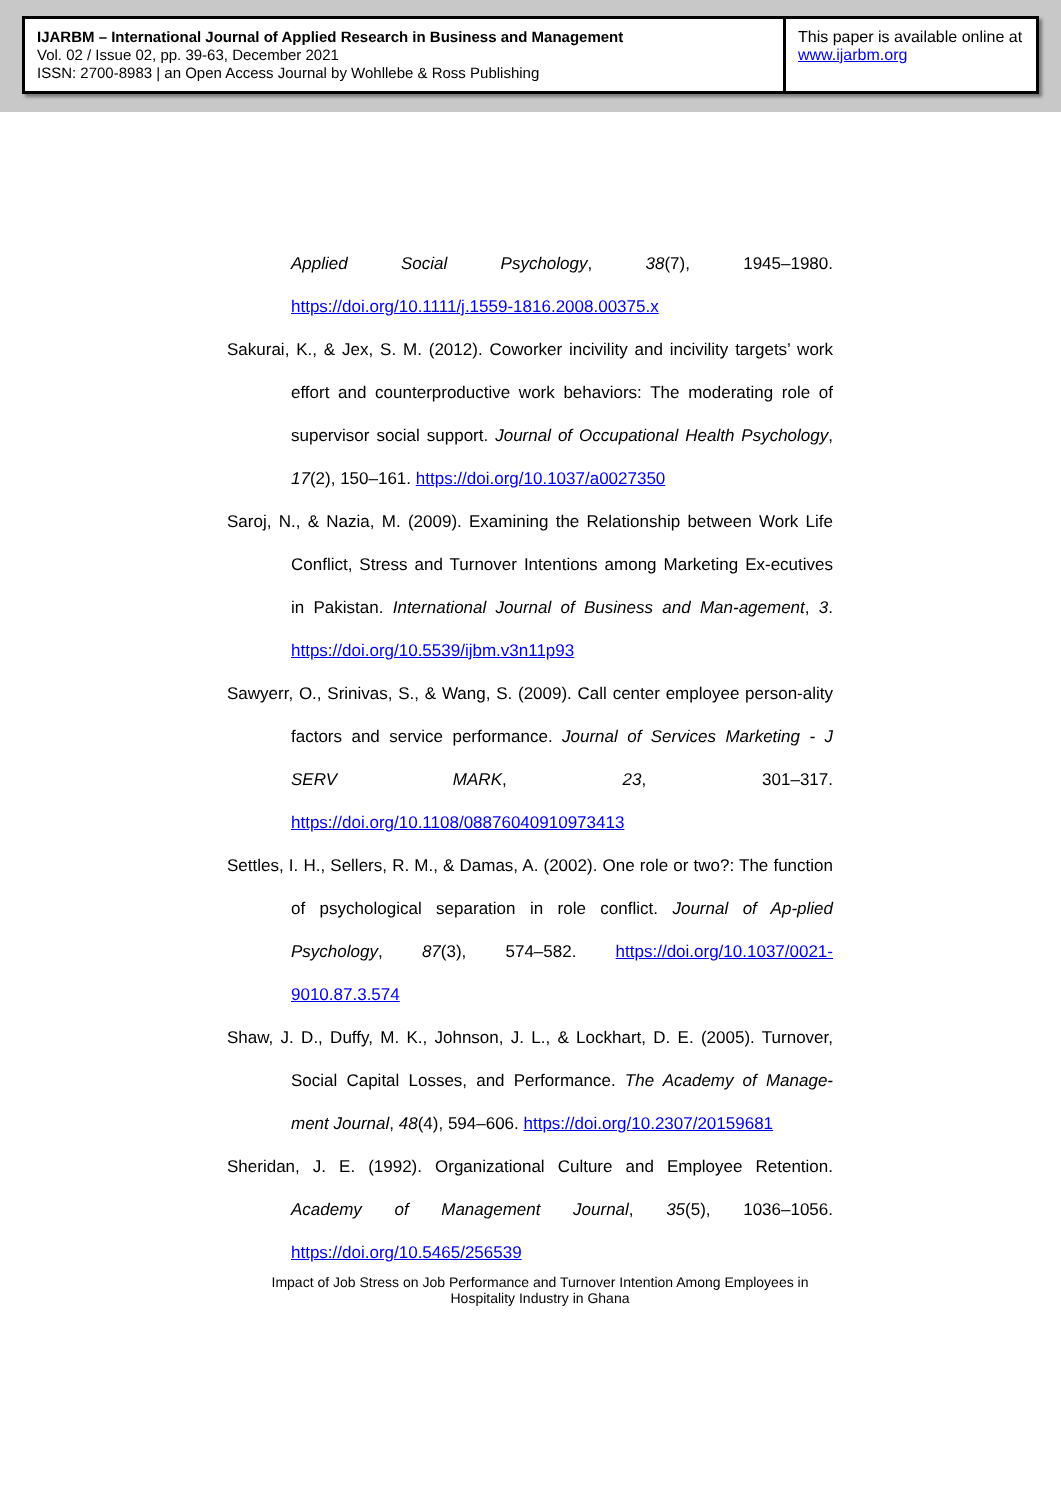IJARBM – International Journal of Applied Research in Business and Management
Vol. 02 / Issue 02, pp. 39-63, December 2021
ISSN: 2700-8983 | an Open Access Journal by Wohllebe & Ross Publishing
This paper is available online at
www.ijarbm.org
Applied Social Psychology, 38(7), 1945–1980. https://doi.org/10.1111/j.1559-1816.2008.00375.x
Sakurai, K., & Jex, S. M. (2012). Coworker incivility and incivility targets’ work effort and counterproductive work behaviors: The moderating role of supervisor social support. Journal of Occupational Health Psychology, 17(2), 150–161. https://doi.org/10.1037/a0027350
Saroj, N., & Nazia, M. (2009). Examining the Relationship between Work Life Conflict, Stress and Turnover Intentions among Marketing Ex-ecutives in Pakistan. International Journal of Business and Man-agement, 3. https://doi.org/10.5539/ijbm.v3n11p93
Sawyerr, O., Srinivas, S., & Wang, S. (2009). Call center employee person-ality factors and service performance. Journal of Services Marketing - J SERV MARK, 23, 301–317. https://doi.org/10.1108/08876040910973413
Settles, I. H., Sellers, R. M., & Damas, A. (2002). One role or two?: The function of psychological separation in role conflict. Journal of Ap-plied Psychology, 87(3), 574–582. https://doi.org/10.1037/0021-9010.87.3.574
Shaw, J. D., Duffy, M. K., Johnson, J. L., & Lockhart, D. E. (2005). Turnover, Social Capital Losses, and Performance. The Academy of Manage-ment Journal, 48(4), 594–606. https://doi.org/10.2307/20159681
Sheridan, J. E. (1992). Organizational Culture and Employee Retention. Academy of Management Journal, 35(5), 1036–1056. https://doi.org/10.5465/256539
Impact of Job Stress on Job Performance and Turnover Intention Among Employees in Hospitality Industry in Ghana